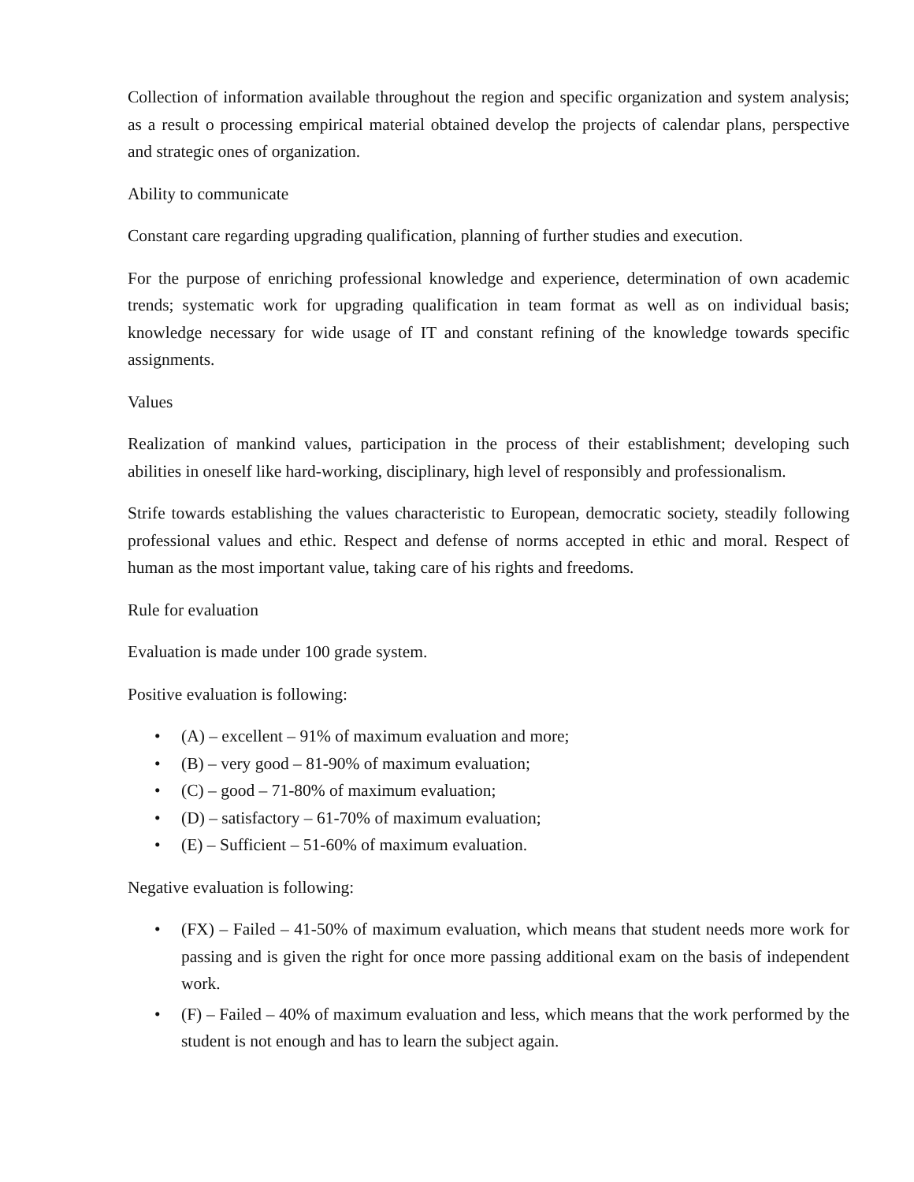Collection of information available throughout the region and specific organization and system analysis; as a result o processing empirical material obtained develop the projects of calendar plans, perspective and strategic ones of organization.
Ability to communicate
Constant care regarding upgrading qualification, planning of further studies and execution.
For the purpose of enriching professional knowledge and experience, determination of own academic trends; systematic work for upgrading qualification in team format as well as on individual basis; knowledge necessary for wide usage of IT and constant refining of the knowledge towards specific assignments.
Values
Realization of mankind values, participation in the process of their establishment; developing such abilities in oneself like hard-working, disciplinary, high level of responsibly and professionalism.
Strife towards establishing the values characteristic to European, democratic society, steadily following professional values and ethic. Respect and defense of norms accepted in ethic and moral. Respect of human as the most important value, taking care of his rights and freedoms.
Rule for evaluation
Evaluation is made under 100 grade system.
Positive evaluation is following:
• (A) – excellent – 91% of maximum evaluation and more;
• (B) – very good – 81-90% of maximum evaluation;
• (C) – good – 71-80% of maximum evaluation;
• (D) – satisfactory – 61-70% of maximum evaluation;
• (E) – Sufficient – 51-60% of maximum evaluation.
Negative evaluation is following:
• (FX) – Failed – 41-50% of maximum evaluation, which means that student needs more work for passing and is given the right for once more passing additional exam on the basis of independent work.
• (F) – Failed – 40% of maximum evaluation and less, which means that the work performed by the student is not enough and has to learn the subject again.